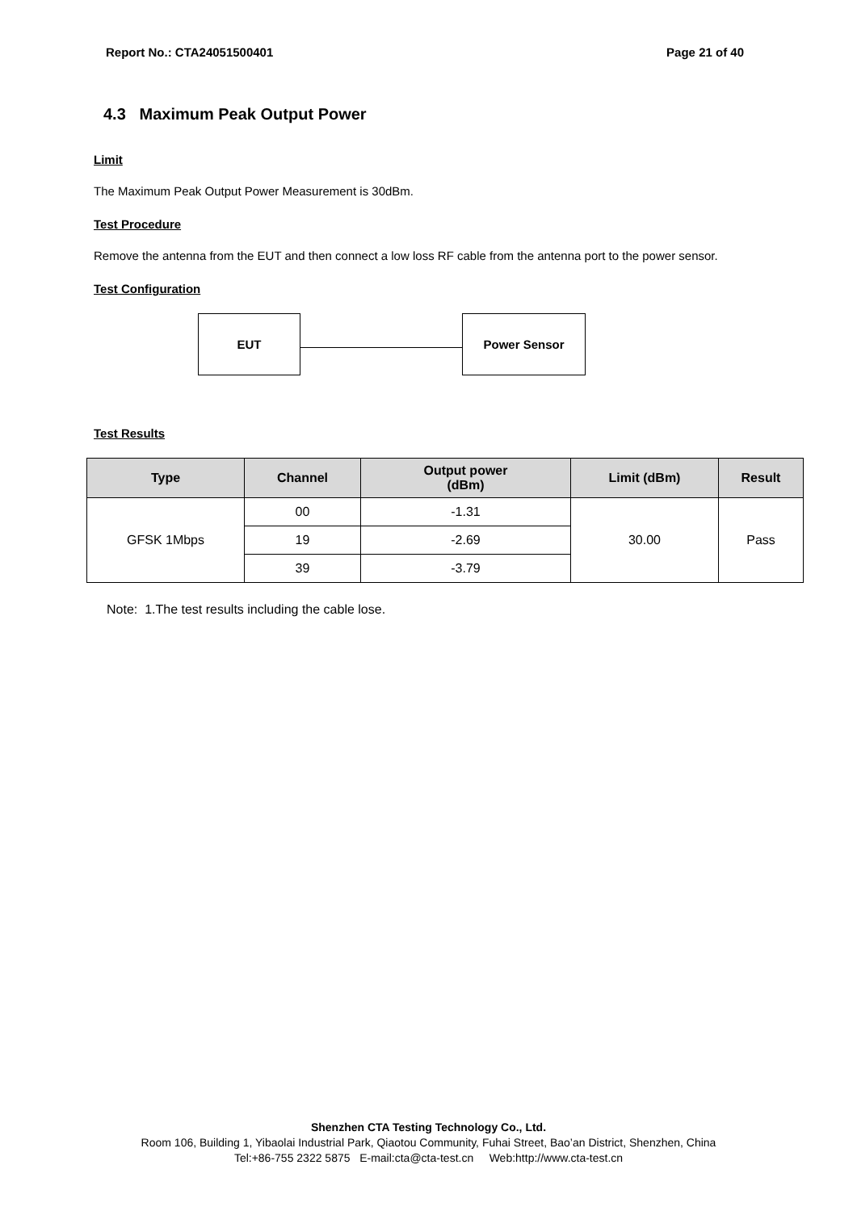Report No.: CTA24051500401 Page 21 of 40
4.3 Maximum Peak Output Power
Limit
The Maximum Peak Output Power Measurement is 30dBm.
Test Procedure
Remove the antenna from the EUT and then connect a low loss RF cable from the antenna port to the power sensor.
Test Configuration
EUT Power Sensor
Test Results
| Type | Channel | Output power (dBm) | Limit (dBm) | Result |
| --- | --- | --- | --- | --- |
| GFSK 1Mbps | 00 | -1.31 | 30.00 | Pass |
| | 19 | -2.69 | | |
| | 39 | -3.79 | | |
Note: 1.The test results including the cable lose.
Shenzhen CTA Testing Technology Co., Ltd.
Room 106, Building 1, Yibaolai Industrial Park, Qiaotou Community, Fuhai Street, Bao’an District, Shenzhen, China
Tel:+86-755 2322 5875 E-mail:cta@cta-test.cn Web:http://www.cta-test.cn